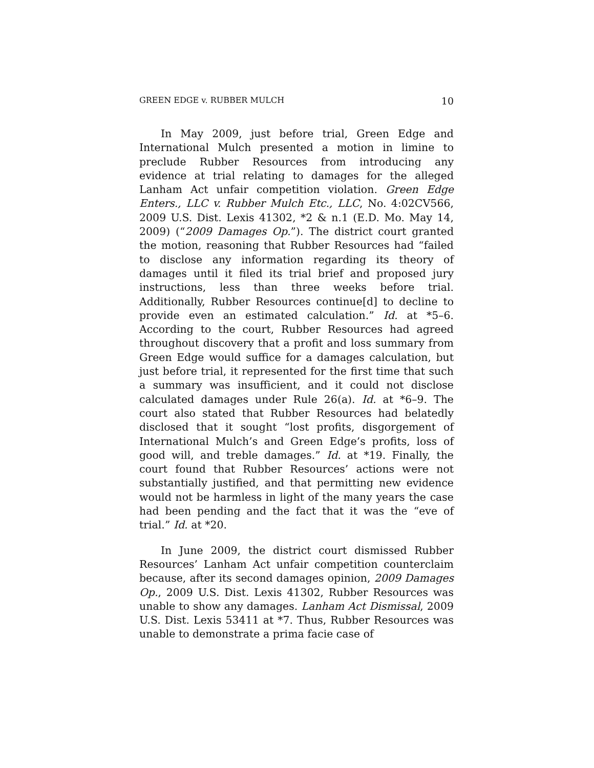GREEN EDGE v. RUBBER MULCH 10
In May 2009, just before trial, Green Edge and International Mulch presented a motion in limine to preclude Rubber Resources from introducing any evidence at trial relating to damages for the alleged Lanham Act unfair competition violation. Green Edge Enters., LLC v. Rubber Mulch Etc., LLC, No. 4:02CV566, 2009 U.S. Dist. Lexis 41302, *2 & n.1 (E.D. Mo. May 14, 2009) (“2009 Damages Op.”). The district court granted the motion, reasoning that Rubber Resources had “failed to disclose any information regarding its theory of damages until it filed its trial brief and proposed jury instructions, less than three weeks before trial. Additionally, Rubber Resources continue[d] to decline to provide even an estimated calculation.” Id. at *5–6. According to the court, Rubber Resources had agreed throughout discovery that a profit and loss summary from Green Edge would suffice for a damages calculation, but just before trial, it represented for the first time that such a summary was insufficient, and it could not disclose calculated damages under Rule 26(a). Id. at *6–9. The court also stated that Rubber Resources had belatedly disclosed that it sought “lost profits, disgorgement of International Mulch’s and Green Edge’s profits, loss of good will, and treble damages.” Id. at *19. Finally, the court found that Rubber Resources’ actions were not substantially justified, and that permitting new evidence would not be harmless in light of the many years the case had been pending and the fact that it was the “eve of trial.” Id. at *20.
In June 2009, the district court dismissed Rubber Resources’ Lanham Act unfair competition counterclaim because, after its second damages opinion, 2009 Damages Op., 2009 U.S. Dist. Lexis 41302, Rubber Resources was unable to show any damages. Lanham Act Dismissal, 2009 U.S. Dist. Lexis 53411 at *7. Thus, Rubber Resources was unable to demonstrate a prima facie case of